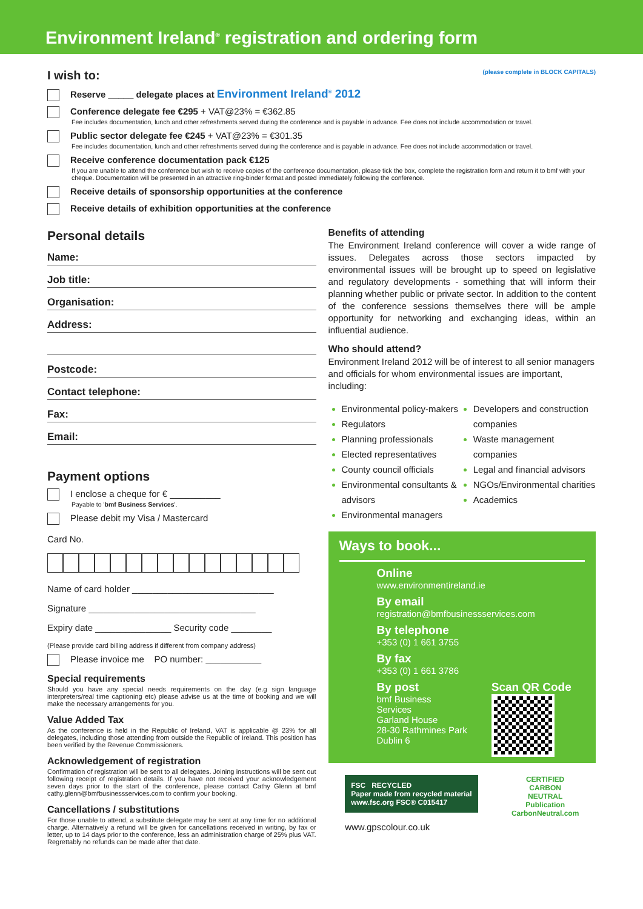Environment Ireland<sup>®</sup> registration and ordering form
I wish to: (please complete in BLOCK CAPITALS)
Reserve _____ delegate places at Environment Ireland<sup>®</sup> 2012
Conference delegate fee €295 + VAT@23% = €362.85
Fee includes documentation, lunch and other refreshments served during the conference and is payable in advance. Fee does not include accommodation or travel.
Public sector delegate fee €245 + VAT@23% = €301.35
Fee includes documentation, lunch and other refreshments served during the conference and is payable in advance. Fee does not include accommodation or travel.
Receive conference documentation pack €125
If you are unable to attend the conference but wish to receive copies of the conference documentation, please tick the box, complete the registration form and return it to bmf with your cheque. Documentation will be presented in an attractive ring-binder format and posted immediately following the conference.
Receive details of sponsorship opportunities at the conference
Receive details of exhibition opportunities at the conference
Personal details
Name:
Job title:
Organisation:
Address:
Postcode:
Contact telephone:
Fax:
Email:
Payment options
I enclose a cheque for € __________
Payable to 'bmf Business Services'.
Please debit my Visa / Mastercard
Card No.
Name of card holder ____________________________
Signature _________________________________
Expiry date _______________ Security code ________
(Please provide card billing address if different from company address)
Please invoice me PO number: ___________
Special requirements
Should you have any special needs requirements on the day (e.g sign language interpreters/real time captioning etc) please advise us at the time of booking and we will make the necessary arrangements for you.
Value Added Tax
As the conference is held in the Republic of Ireland, VAT is applicable @ 23% for all delegates, including those attending from outside the Republic of Ireland. This position has been verified by the Revenue Commissioners.
Acknowledgement of registration
Confirmation of registration will be sent to all delegates. Joining instructions will be sent out following receipt of registration details. If you have not received your acknowledgement seven days prior to the start of the conference, please contact Cathy Glenn at bmf cathy.glenn@bmfbusinessservices.com to confirm your booking.
Cancellations / substitutions
For those unable to attend, a substitute delegate may be sent at any time for no additional charge. Alternatively a refund will be given for cancellations received in writing, by fax or letter, up to 14 days prior to the conference, less an administration charge of 25% plus VAT. Regrettably no refunds can be made after that date.
Benefits of attending
The Environment Ireland conference will cover a wide range of issues. Delegates across those sectors impacted by environmental issues will be brought up to speed on legislative and regulatory developments - something that will inform their planning whether public or private sector. In addition to the content of the conference sessions themselves there will be ample opportunity for networking and exchanging ideas, within an influential audience.
Who should attend?
Environment Ireland 2012 will be of interest to all senior managers and officials for whom environmental issues are important, including:
Environmental policy-makers
Regulators
Planning professionals
Elected representatives
County council officials
Environmental consultants & advisors
Environmental managers
Developers and construction companies
Waste management companies
Legal and financial advisors
NGOs/Environmental charities
Academics
Ways to book...
Online
www.environmentireland.ie
By email
registration@bmfbusinessservices.com
By telephone
+353 (0) 1 661 3755
By fax
+353 (0) 1 661 3786
By post
bmf Business
Services
Garland House
28-30 Rathmines Park
Dublin 6
Scan QR Code
FSC RECYCLED
Paper made from recycled material
www.fsc.org FSC® C015417
www.gpscolour.co.uk
CERTIFIED
CARBON
NEUTRAL
Publication
CarbonNeutral.com